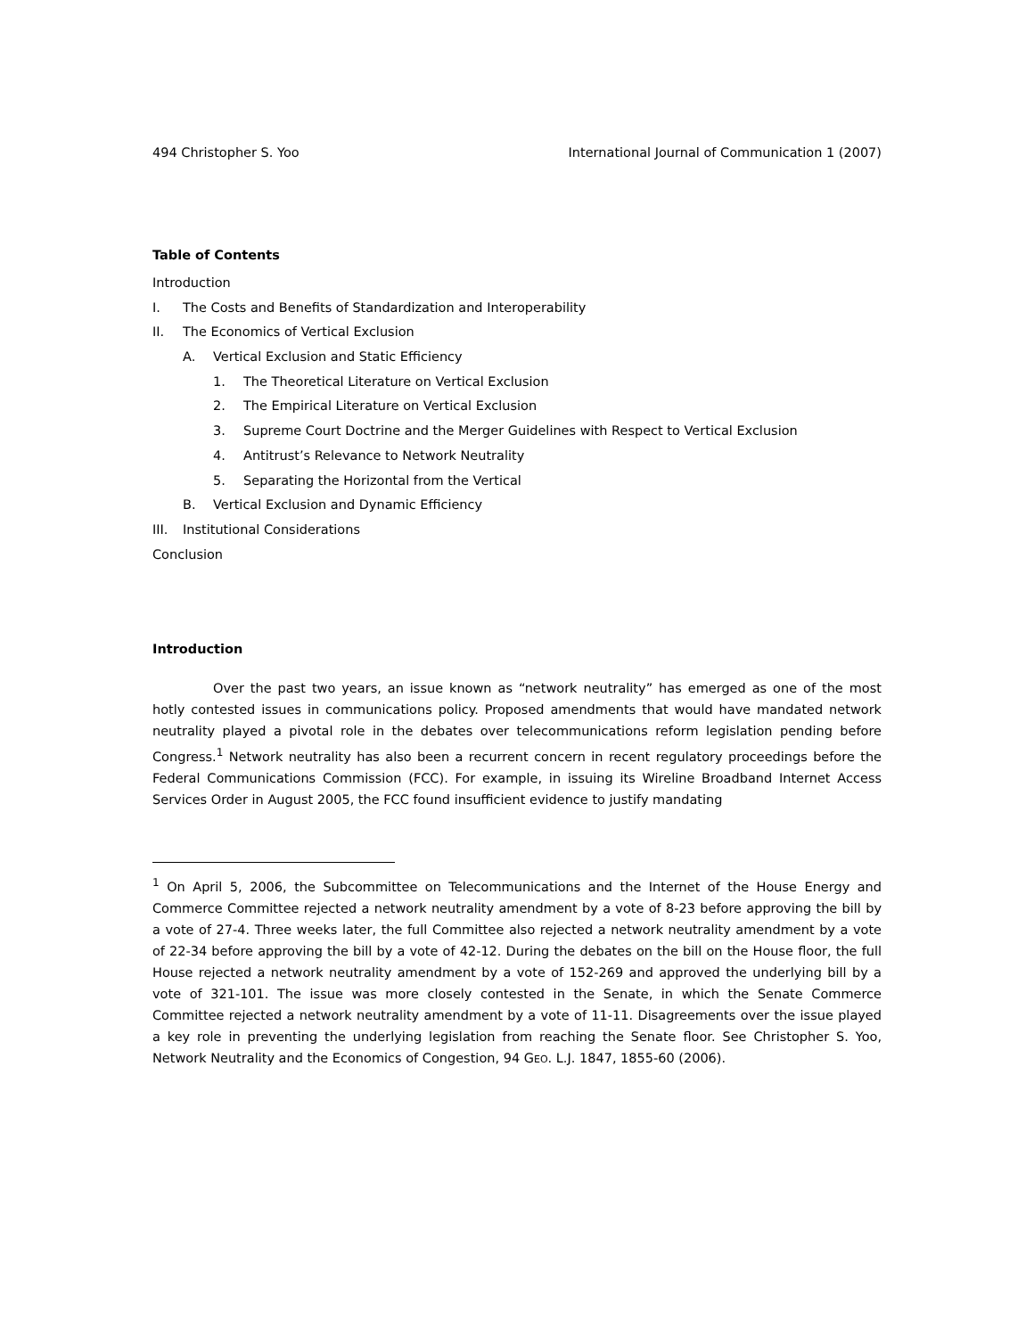494 Christopher S. Yoo International Journal of Communication 1 (2007)
Table of Contents
Introduction
I. The Costs and Benefits of Standardization and Interoperability
II. The Economics of Vertical Exclusion
A. Vertical Exclusion and Static Efficiency
1. The Theoretical Literature on Vertical Exclusion
2. The Empirical Literature on Vertical Exclusion
3. Supreme Court Doctrine and the Merger Guidelines with Respect to Vertical Exclusion
4. Antitrust’s Relevance to Network Neutrality
5. Separating the Horizontal from the Vertical
B. Vertical Exclusion and Dynamic Efficiency
III. Institutional Considerations
Conclusion
Introduction
Over the past two years, an issue known as “network neutrality” has emerged as one of the most hotly contested issues in communications policy. Proposed amendments that would have mandated network neutrality played a pivotal role in the debates over telecommunications reform legislation pending before Congress.<sup>1</sup> Network neutrality has also been a recurrent concern in recent regulatory proceedings before the Federal Communications Commission (FCC). For example, in issuing its Wireline Broadband Internet Access Services Order in August 2005, the FCC found insufficient evidence to justify mandating
<sup>1</sup> On April 5, 2006, the Subcommittee on Telecommunications and the Internet of the House Energy and Commerce Committee rejected a network neutrality amendment by a vote of 8-23 before approving the bill by a vote of 27-4. Three weeks later, the full Committee also rejected a network neutrality amendment by a vote of 22-34 before approving the bill by a vote of 42-12. During the debates on the bill on the House floor, the full House rejected a network neutrality amendment by a vote of 152-269 and approved the underlying bill by a vote of 321-101. The issue was more closely contested in the Senate, in which the Senate Commerce Committee rejected a network neutrality amendment by a vote of 11-11. Disagreements over the issue played a key role in preventing the underlying legislation from reaching the Senate floor. See Christopher S. Yoo, Network Neutrality and the Economics of Congestion, 94 GEO. L.J. 1847, 1855-60 (2006).